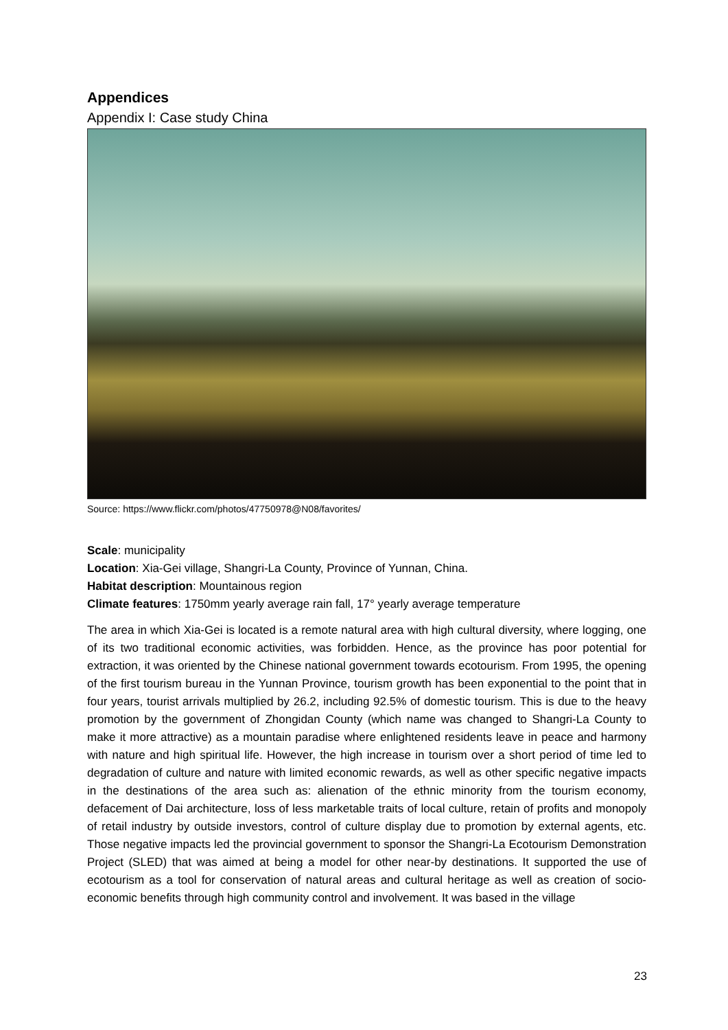Appendices
Appendix I: Case study China
Source: https://www.flickr.com/photos/47750978@N08/favorites/
Scale: municipality
Location: Xia-Gei village, Shangri-La County, Province of Yunnan, China.
Habitat description: Mountainous region
Climate features: 1750mm yearly average rain fall, 17° yearly average temperature
The area in which Xia-Gei is located is a remote natural area with high cultural diversity, where logging, one of its two traditional economic activities, was forbidden. Hence, as the province has poor potential for extraction, it was oriented by the Chinese national government towards ecotourism. From 1995, the opening of the first tourism bureau in the Yunnan Province, tourism growth has been exponential to the point that in four years, tourist arrivals multiplied by 26.2, including 92.5% of domestic tourism. This is due to the heavy promotion by the government of Zhongidan County (which name was changed to Shangri-La County to make it more attractive) as a mountain paradise where enlightened residents leave in peace and harmony with nature and high spiritual life. However, the high increase in tourism over a short period of time led to degradation of culture and nature with limited economic rewards, as well as other specific negative impacts in the destinations of the area such as: alienation of the ethnic minority from the tourism economy, defacement of Dai architecture, loss of less marketable traits of local culture, retain of profits and monopoly of retail industry by outside investors, control of culture display due to promotion by external agents, etc. Those negative impacts led the provincial government to sponsor the Shangri-La Ecotourism Demonstration Project (SLED) that was aimed at being a model for other near-by destinations. It supported the use of ecotourism as a tool for conservation of natural areas and cultural heritage as well as creation of socio-economic benefits through high community control and involvement. It was based in the village
23